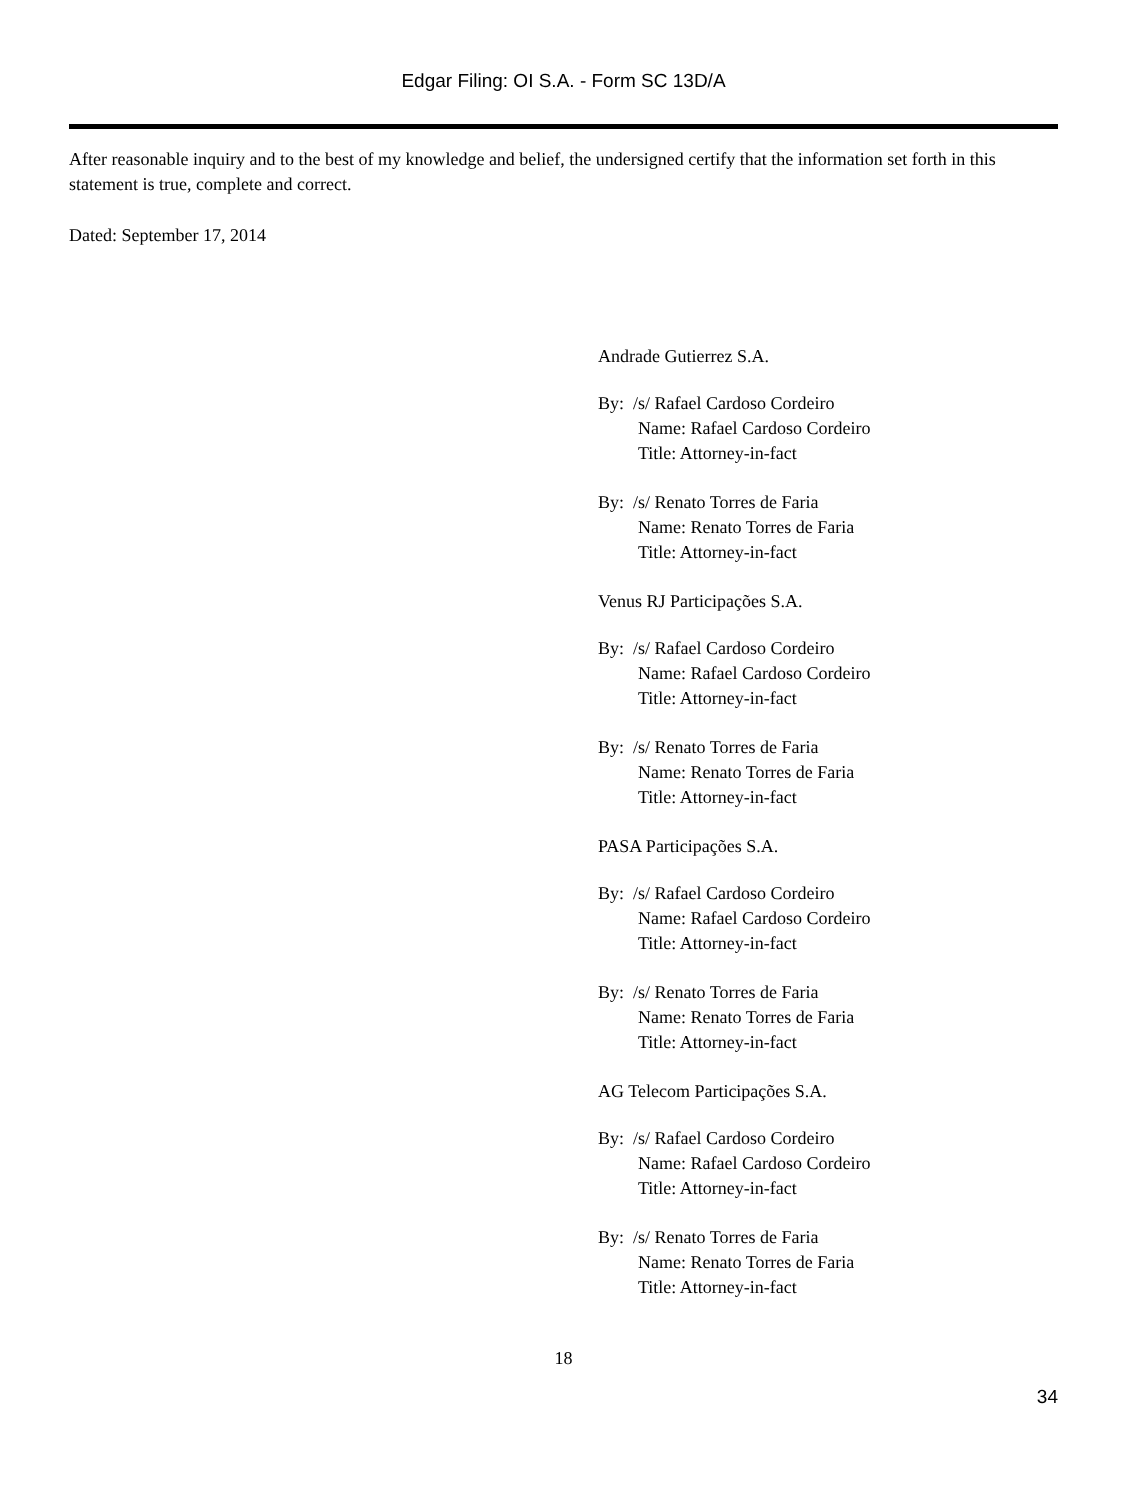Edgar Filing: OI S.A. - Form SC 13D/A
After reasonable inquiry and to the best of my knowledge and belief, the undersigned certify that the information set forth in this statement is true, complete and correct.
Dated: September 17, 2014
Andrade Gutierrez S.A.
By: /s/ Rafael Cardoso Cordeiro
Name: Rafael Cardoso Cordeiro
Title: Attorney-in-fact
By: /s/ Renato Torres de Faria
Name: Renato Torres de Faria
Title: Attorney-in-fact
Venus RJ Participações S.A.
By: /s/ Rafael Cardoso Cordeiro
Name: Rafael Cardoso Cordeiro
Title: Attorney-in-fact
By: /s/ Renato Torres de Faria
Name: Renato Torres de Faria
Title: Attorney-in-fact
PASA Participações S.A.
By: /s/ Rafael Cardoso Cordeiro
Name: Rafael Cardoso Cordeiro
Title: Attorney-in-fact
By: /s/ Renato Torres de Faria
Name: Renato Torres de Faria
Title: Attorney-in-fact
AG Telecom Participações S.A.
By: /s/ Rafael Cardoso Cordeiro
Name: Rafael Cardoso Cordeiro
Title: Attorney-in-fact
By: /s/ Renato Torres de Faria
Name: Renato Torres de Faria
Title: Attorney-in-fact
18
34